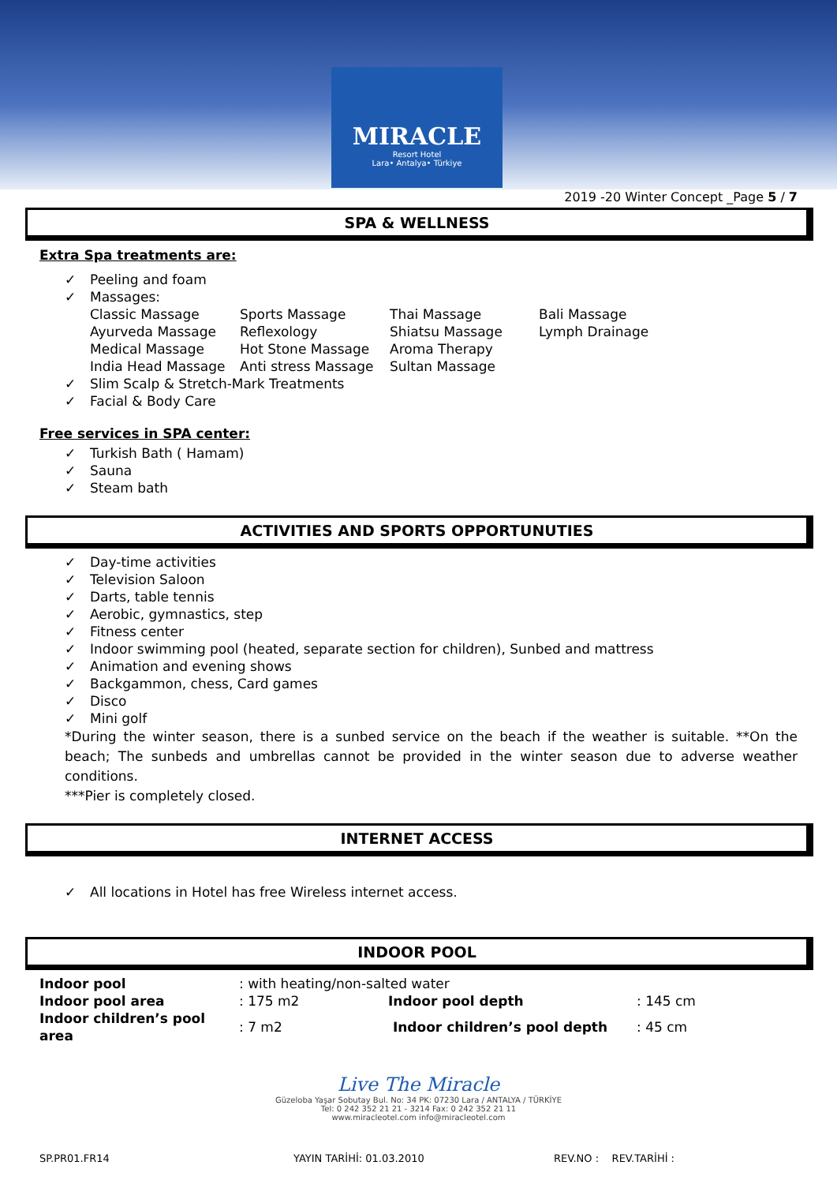MIRACLE
Resort Hotel
Lara• Antalya• Türkiye
2019 -20 Winter Concept _Page 5 / 7
SPA & WELLNESS
Extra Spa treatments are:
✓ Peeling and foam
✓ Massages:
| Classic Massage | Sports Massage | Thai Massage | Bali Massage |
| Ayurveda Massage | Reflexology | Shiatsu Massage | Lymph Drainage |
| Medical Massage | Hot Stone Massage | Aroma Therapy | |
| India Head Massage | Anti stress Massage | Sultan Massage | |
✓ Slim Scalp & Stretch-Mark Treatments
✓ Facial & Body Care
Free services in SPA center:
✓ Turkish Bath ( Hamam)
✓ Sauna
✓ Steam bath
ACTIVITIES AND SPORTS OPPORTUNUTIES
✓ Day-time activities
✓ Television Saloon
✓ Darts, table tennis
✓ Aerobic, gymnastics, step
✓ Fitness center
✓ Indoor swimming pool (heated, separate section for children), Sunbed and mattress
✓ Animation and evening shows
✓ Backgammon, chess, Card games
✓ Disco
✓ Mini golf
*During the winter season, there is a sunbed service on the beach if the weather is suitable. **On the beach; The sunbeds and umbrellas cannot be provided in the winter season due to adverse weather conditions.
***Pier is completely closed.
INTERNET ACCESS
✓ All locations in Hotel has free Wireless internet access.
INDOOR POOL
| Indoor pool | : with heating/non-salted water | | |
| Indoor pool area | : 175 m2 | Indoor pool depth | : 145 cm |
| Indoor children’s pool area | : 7 m2 | Indoor children’s pool depth | : 45 cm |
Live The Miracle
Güzeloba Yaşar Sobutay Bul. No: 34 PK: 07230 Lara / ANTALYA / TÜRKİYE
Tel: 0 242 352 21 21 - 3214 Fax: 0 242 352 21 11
www.miracleotel.com info@miracleotel.com
SP.PR01.FR14 YAYIN TARİHİ: 01.03.2010 REV.NO : REV.TARİHİ :